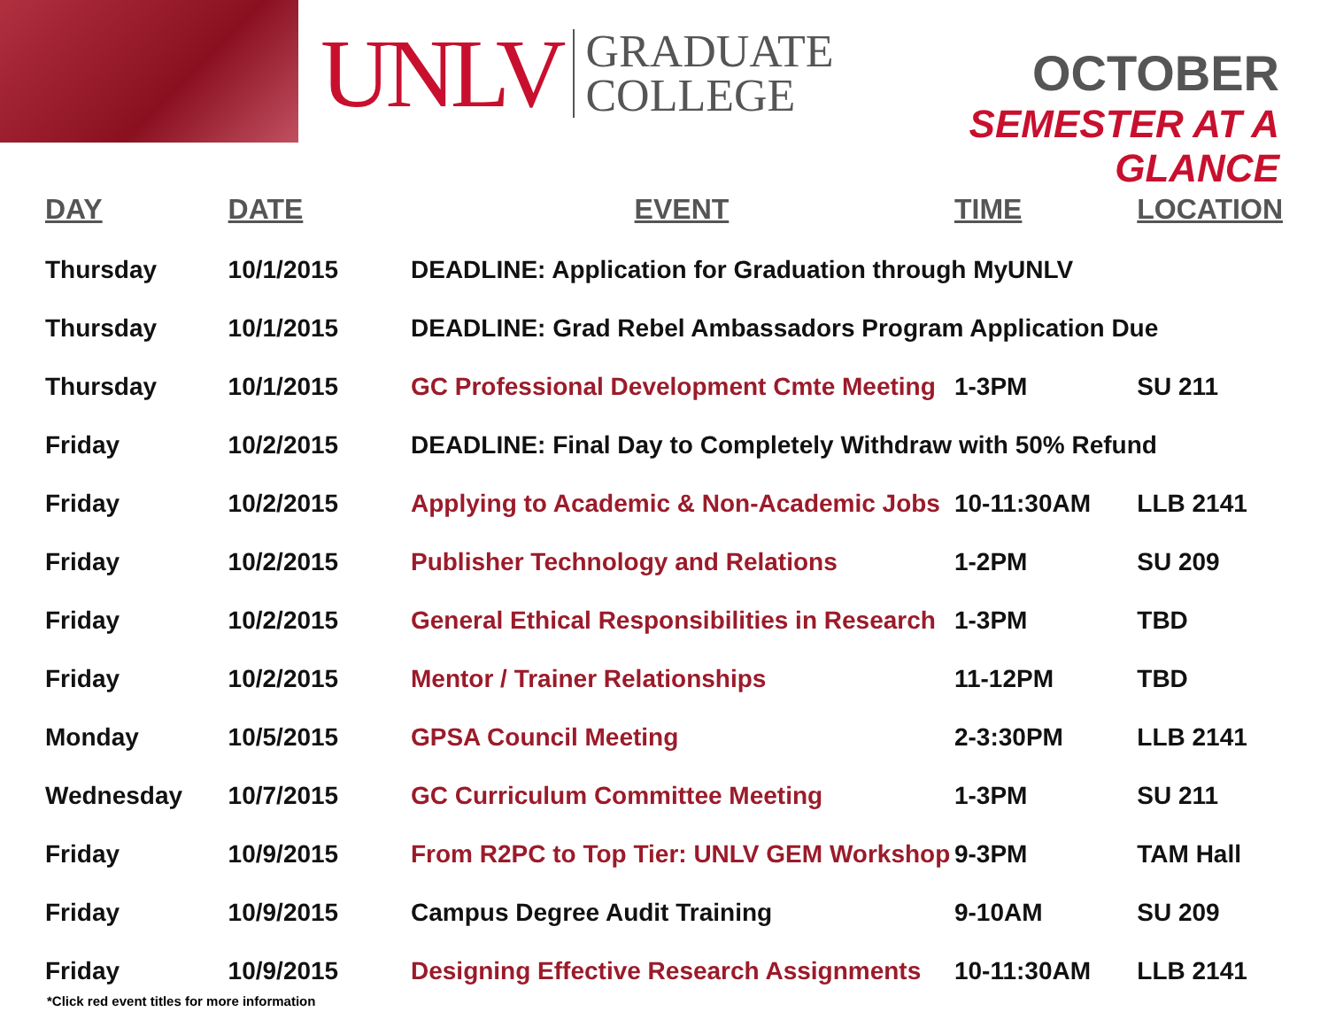UNLV
GRADUATE
COLLEGE
OCTOBER
SEMESTER AT A GLANCE
| DAY | DATE | EVENT | TIME | LOCATION |
| --- | --- | --- | --- | --- |
| Thursday | 10/1/2015 | DEADLINE: Application for Graduation through MyUNLV | | |
| Thursday | 10/1/2015 | DEADLINE: Grad Rebel Ambassadors Program Application Due | | |
| Thursday | 10/1/2015 | GC Professional Development Cmte Meeting | 1-3PM | SU 211 |
| Friday | 10/2/2015 | DEADLINE: Final Day to Completely Withdraw with 50% Refund | | |
| Friday | 10/2/2015 | Applying to Academic & Non-Academic Jobs | 10-11:30AM | LLB 2141 |
| Friday | 10/2/2015 | Publisher Technology and Relations | 1-2PM | SU 209 |
| Friday | 10/2/2015 | General Ethical Responsibilities in Research | 1-3PM | TBD |
| Friday | 10/2/2015 | Mentor / Trainer Relationships | 11-12PM | TBD |
| Monday | 10/5/2015 | GPSA Council Meeting | 2-3:30PM | LLB 2141 |
| Wednesday | 10/7/2015 | GC Curriculum Committee Meeting | 1-3PM | SU 211 |
| Friday | 10/9/2015 | From R2PC to Top Tier: UNLV GEM Workshop | 9-3PM | TAM Hall |
| Friday | 10/9/2015 | Campus Degree Audit Training | 9-10AM | SU 209 |
| Friday | 10/9/2015 | Designing Effective Research Assignments | 10-11:30AM | LLB 2141 |
*Click red event titles for more information